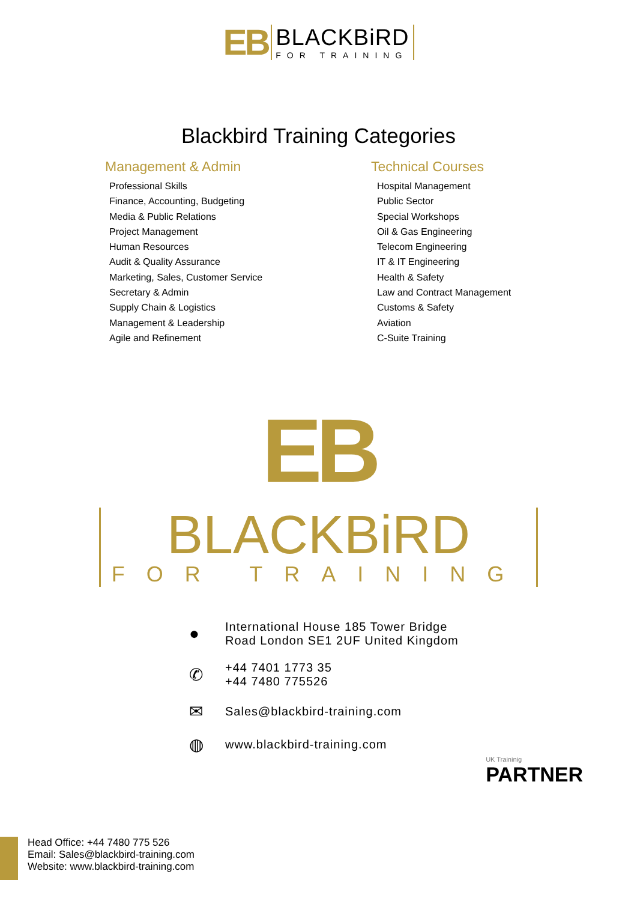EB
BLACKBiRD
FOR TRAINING
Blackbird Training Categories
Management & Admin
Professional Skills
Finance, Accounting, Budgeting
Media & Public Relations
Project Management
Human Resources
Audit & Quality Assurance
Marketing, Sales, Customer Service
Secretary & Admin
Supply Chain & Logistics
Management & Leadership
Agile and Refinement
Technical Courses
Hospital Management
Public Sector
Special Workshops
Oil & Gas Engineering
Telecom Engineering
IT & IT Engineering
Health & Safety
Law and Contract Management
Customs & Safety
Aviation
C-Suite Training
EB
BLACKBiRD
FOR TRAINING
●
International House 185 Tower Bridge
Road London SE1 2UF United Kingdom
✆
+44 7401 1773 35
+44 7480 775526
✉
Sales@blackbird-training.com
◍
www.blackbird-training.com
UK Traininig
PARTNER
Head Office: +44 7480 775 526
Email: Sales@blackbird-training.com
Website: www.blackbird-training.com